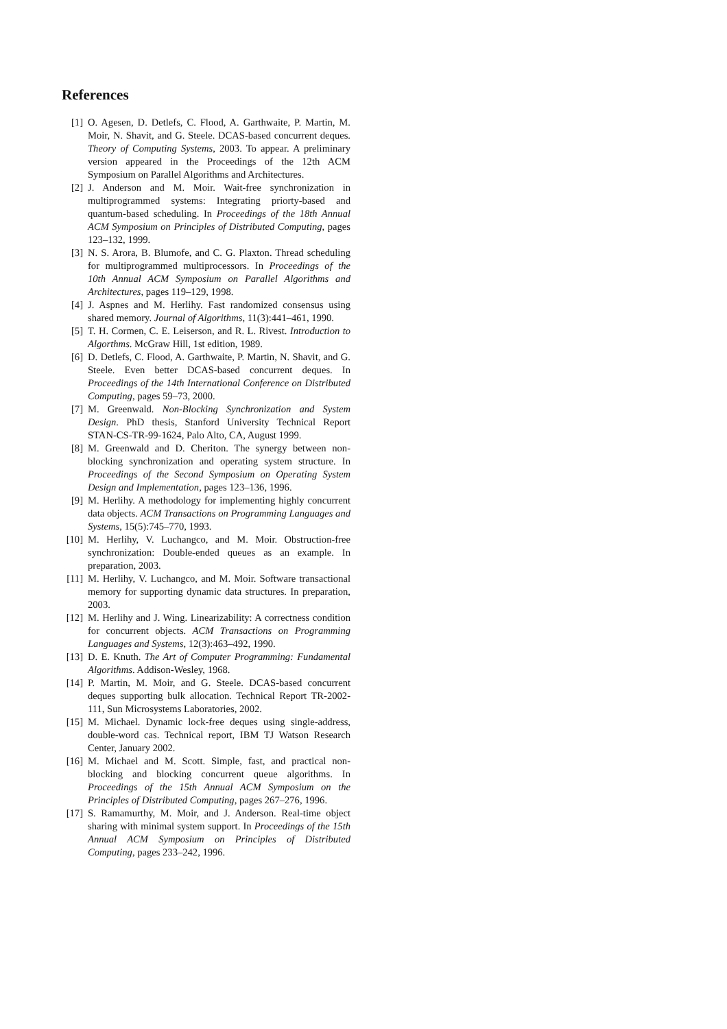References
[1] O. Agesen, D. Detlefs, C. Flood, A. Garthwaite, P. Martin, M. Moir, N. Shavit, and G. Steele. DCAS-based concurrent deques. Theory of Computing Systems, 2003. To appear. A preliminary version appeared in the Proceedings of the 12th ACM Symposium on Parallel Algorithms and Architectures.
[2] J. Anderson and M. Moir. Wait-free synchronization in multiprogrammed systems: Integrating priorty-based and quantum-based scheduling. In Proceedings of the 18th Annual ACM Symposium on Principles of Distributed Computing, pages 123–132, 1999.
[3] N. S. Arora, B. Blumofe, and C. G. Plaxton. Thread scheduling for multiprogrammed multiprocessors. In Proceedings of the 10th Annual ACM Symposium on Parallel Algorithms and Architectures, pages 119–129, 1998.
[4] J. Aspnes and M. Herlihy. Fast randomized consensus using shared memory. Journal of Algorithms, 11(3):441–461, 1990.
[5] T. H. Cormen, C. E. Leiserson, and R. L. Rivest. Introduction to Algorthms. McGraw Hill, 1st edition, 1989.
[6] D. Detlefs, C. Flood, A. Garthwaite, P. Martin, N. Shavit, and G. Steele. Even better DCAS-based concurrent deques. In Proceedings of the 14th International Conference on Distributed Computing, pages 59–73, 2000.
[7] M. Greenwald. Non-Blocking Synchronization and System Design. PhD thesis, Stanford University Technical Report STAN-CS-TR-99-1624, Palo Alto, CA, August 1999.
[8] M. Greenwald and D. Cheriton. The synergy between non-blocking synchronization and operating system structure. In Proceedings of the Second Symposium on Operating System Design and Implementation, pages 123–136, 1996.
[9] M. Herlihy. A methodology for implementing highly concurrent data objects. ACM Transactions on Programming Languages and Systems, 15(5):745–770, 1993.
[10] M. Herlihy, V. Luchangco, and M. Moir. Obstruction-free synchronization: Double-ended queues as an example. In preparation, 2003.
[11] M. Herlihy, V. Luchangco, and M. Moir. Software transactional memory for supporting dynamic data structures. In preparation, 2003.
[12] M. Herlihy and J. Wing. Linearizability: A correctness condition for concurrent objects. ACM Transactions on Programming Languages and Systems, 12(3):463–492, 1990.
[13] D. E. Knuth. The Art of Computer Programming: Fundamental Algorithms. Addison-Wesley, 1968.
[14] P. Martin, M. Moir, and G. Steele. DCAS-based concurrent deques supporting bulk allocation. Technical Report TR-2002-111, Sun Microsystems Laboratories, 2002.
[15] M. Michael. Dynamic lock-free deques using single-address, double-word cas. Technical report, IBM TJ Watson Research Center, January 2002.
[16] M. Michael and M. Scott. Simple, fast, and practical non-blocking and blocking concurrent queue algorithms. In Proceedings of the 15th Annual ACM Symposium on the Principles of Distributed Computing, pages 267–276, 1996.
[17] S. Ramamurthy, M. Moir, and J. Anderson. Real-time object sharing with minimal system support. In Proceedings of the 15th Annual ACM Symposium on Principles of Distributed Computing, pages 233–242, 1996.